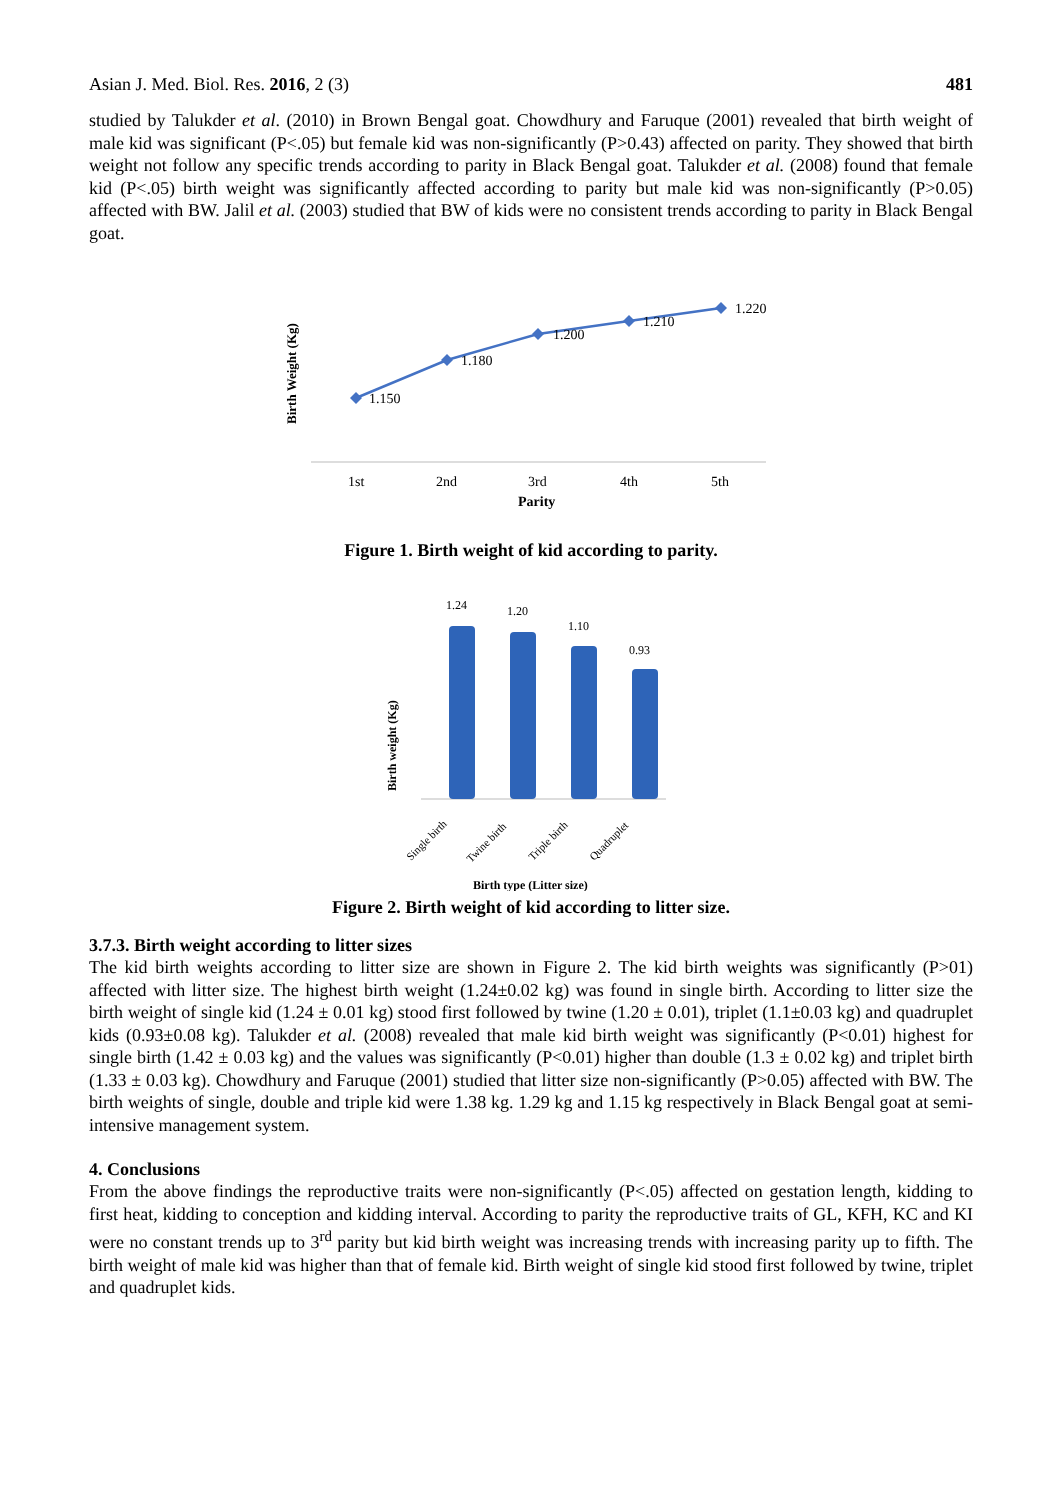Asian J. Med. Biol. Res. 2016, 2 (3) 481
studied by Talukder et al. (2010) in Brown Bengal goat. Chowdhury and Faruque (2001) revealed that birth weight of male kid was significant (P<.05) but female kid was non-significantly (P>0.43) affected on parity. They showed that birth weight not follow any specific trends according to parity in Black Bengal goat. Talukder et al. (2008) found that female kid (P<.05) birth weight was significantly affected according to parity but male kid was non-significantly (P>0.05) affected with BW. Jalil et al. (2003) studied that BW of kids were no consistent trends according to parity in Black Bengal goat.
Birth Weight (Kg)
1.150
1.180
1.200
1.210
1.220
1st
2nd
3rd
4th
5th
Parity
Figure 1. Birth weight of kid according to parity.
Birth weight (Kg)
1.24
1.20
1.10
0.93
Single birth
Twine birth
Triple birth
Quadruplet
Birth type (Litter size)
Figure 2. Birth weight of kid according to litter size.
3.7.3. Birth weight according to litter sizes
The kid birth weights according to litter size are shown in Figure 2. The kid birth weights was significantly (P>01) affected with litter size. The highest birth weight (1.24±0.02 kg) was found in single birth. According to litter size the birth weight of single kid (1.24 ± 0.01 kg) stood first followed by twine (1.20 ± 0.01), triplet (1.1±0.03 kg) and quadruplet kids (0.93±0.08 kg). Talukder et al. (2008) revealed that male kid birth weight was significantly (P<0.01) highest for single birth (1.42 ± 0.03 kg) and the values was significantly (P<0.01) higher than double (1.3 ± 0.02 kg) and triplet birth (1.33 ± 0.03 kg). Chowdhury and Faruque (2001) studied that litter size non-significantly (P>0.05) affected with BW. The birth weights of single, double and triple kid were 1.38 kg. 1.29 kg and 1.15 kg respectively in Black Bengal goat at semi-intensive management system.
4. Conclusions
From the above findings the reproductive traits were non-significantly (P<.05) affected on gestation length, kidding to first heat, kidding to conception and kidding interval. According to parity the reproductive traits of GL, KFH, KC and KI were no constant trends up to 3<sup>rd</sup> parity but kid birth weight was increasing trends with increasing parity up to fifth. The birth weight of male kid was higher than that of female kid. Birth weight of single kid stood first followed by twine, triplet and quadruplet kids.